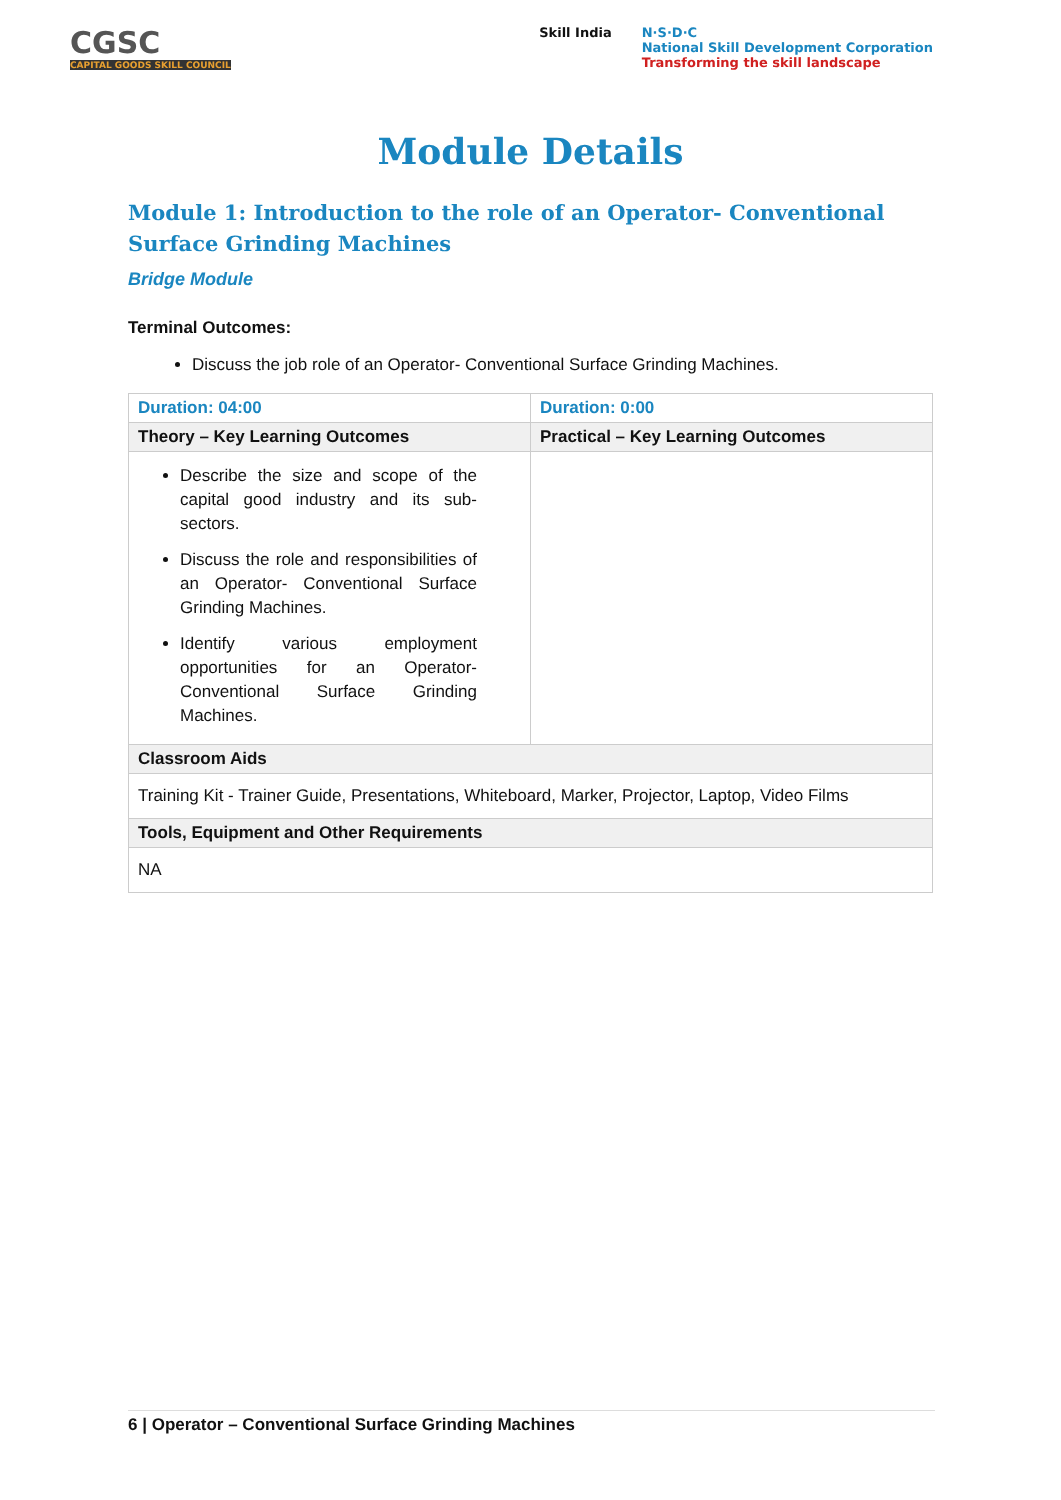CGSC
CAPITAL GOODS SKILL COUNCIL
Skill India N·S·D·C
National Skill Development Corporation
Transforming the skill landscape
Module Details
Module 1: Introduction to the role of an Operator- Conventional Surface Grinding Machines
Bridge Module
Terminal Outcomes:
Discuss the job role of an Operator- Conventional Surface Grinding Machines.
| Duration: 04:00 | Duration: 0:00 |
| Theory – Key Learning Outcomes | Practical – Key Learning Outcomes |
| Describe the size and scope of the capital good industry and its sub-sectors. Discuss the role and responsibilities of an Operator- Conventional Surface Grinding Machines. Identify various employment opportunities for an Operator-Conventional Surface Grinding Machines. | |
| Classroom Aids | |
| Training Kit - Trainer Guide, Presentations, Whiteboard, Marker, Projector, Laptop, Video Films | |
| Tools, Equipment and Other Requirements | |
| NA | |
6 | Operator – Conventional Surface Grinding Machines